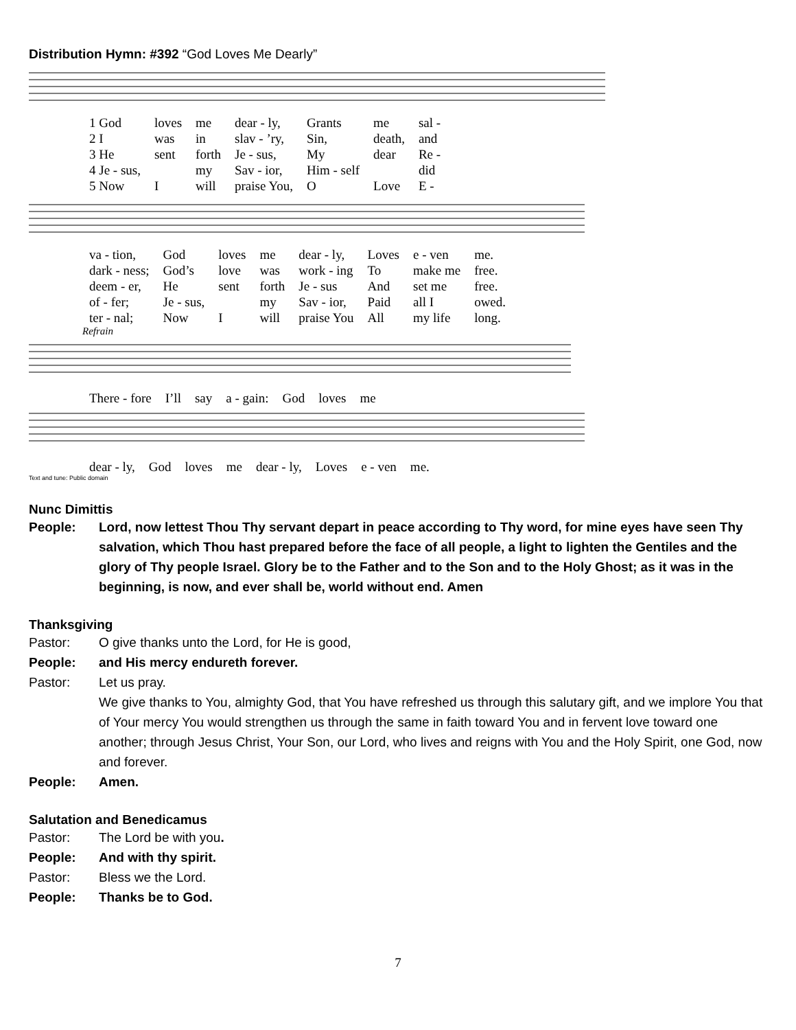Distribution Hymn: #392 “God Loves Me Dearly”
| 1 God | loves | me | dear - ly, | Grants | me | sal - |
| 2 I | was | in | slav - ’ry, | Sin, | death, | and |
| 3 He | sent | forth | Je - sus, | My | dear | Re - |
| 4 Je - sus, | | my | Sav - ior, | Him - self | | did |
| 5 Now | I | will | praise You, | O | Love | E - |
| va - tion, | God | loves | me | dear - ly, | Loves | e - ven | me. |
| dark - ness; | God’s | love | was | work - ing | To | make me | free. |
| deem - er, | He | sent | forth | Je - sus | And | set me | free. |
| of - fer; | Je - sus, | | my | Sav - ior, | Paid | all I | owed. |
| ter - nal; | Now | I | will | praise You | All | my life | long. |
Refrain
| There - fore | I’ll | say | a - gain: | God | loves | me |
| dear - ly, | God | loves | me | dear - ly, | Loves | e - ven | me. |
Text and tune: Public domain
Nunc Dimittis
People: Lord, now lettest Thou Thy servant depart in peace according to Thy word, for mine eyes have seen Thy salvation, which Thou hast prepared before the face of all people, a light to lighten the Gentiles and the glory of Thy people Israel. Glory be to the Father and to the Son and to the Holy Ghost; as it was in the beginning, is now, and ever shall be, world without end. Amen
Thanksgiving
Pastor: O give thanks unto the Lord, for He is good,
People: and His mercy endureth forever.
Pastor: Let us pray.
We give thanks to You, almighty God, that You have refreshed us through this salutary gift, and we implore You that of Your mercy You would strengthen us through the same in faith toward You and in fervent love toward one another; through Jesus Christ, Your Son, our Lord, who lives and reigns with You and the Holy Spirit, one God, now and forever.
People: Amen.
Salutation and Benedicamus
Pastor: The Lord be with you.
People: And with thy spirit.
Pastor: Bless we the Lord.
People: Thanks be to God.
7